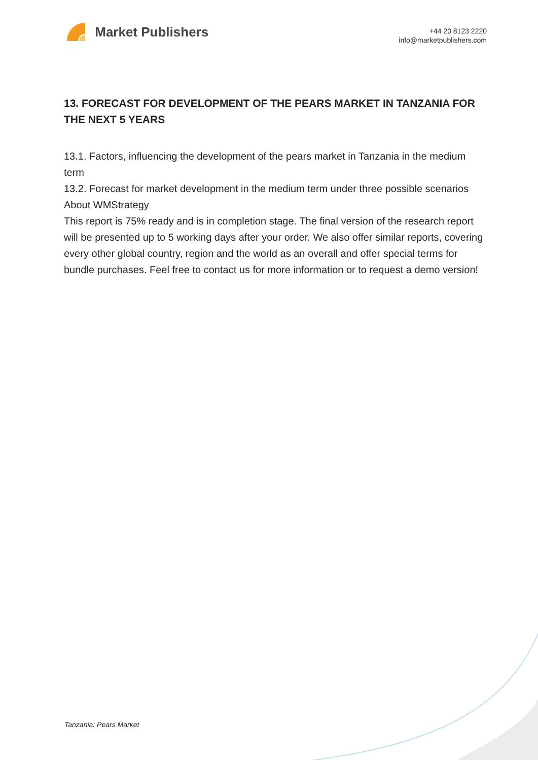Market Publishers
+44 20 8123 2220
info@marketpublishers.com
13. FORECAST FOR DEVELOPMENT OF THE PEARS MARKET IN TANZANIA FOR THE NEXT 5 YEARS
13.1. Factors, influencing the development of the pears market in Tanzania in the medium term
13.2. Forecast for market development in the medium term under three possible scenarios
About WMStrategy
This report is 75% ready and is in completion stage. The final version of the research report will be presented up to 5 working days after your order. We also offer similar reports, covering every other global country, region and the world as an overall and offer special terms for bundle purchases. Feel free to contact us for more information or to request a demo version!
Tanzania: Pears Market